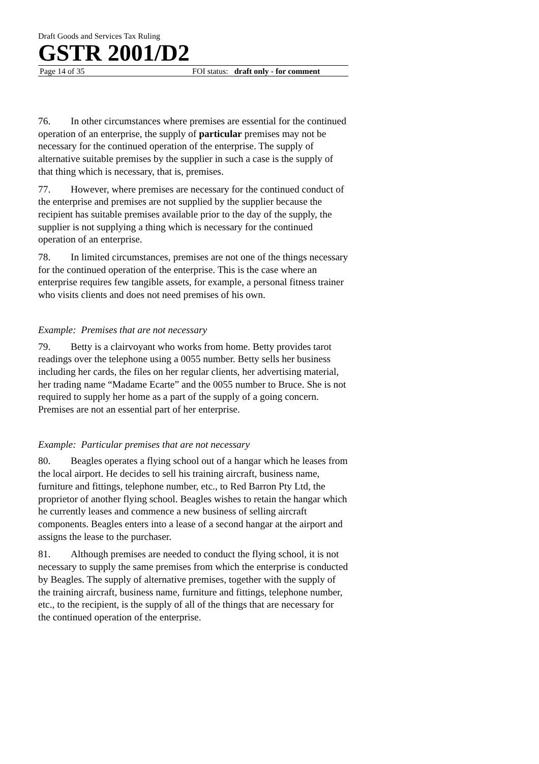Draft Goods and Services Tax Ruling
GSTR 2001/D2
Page 14 of 35 FOI status: draft only - for comment
76. In other circumstances where premises are essential for the continued operation of an enterprise, the supply of particular premises may not be necessary for the continued operation of the enterprise. The supply of alternative suitable premises by the supplier in such a case is the supply of that thing which is necessary, that is, premises.
77. However, where premises are necessary for the continued conduct of the enterprise and premises are not supplied by the supplier because the recipient has suitable premises available prior to the day of the supply, the supplier is not supplying a thing which is necessary for the continued operation of an enterprise.
78. In limited circumstances, premises are not one of the things necessary for the continued operation of the enterprise. This is the case where an enterprise requires few tangible assets, for example, a personal fitness trainer who visits clients and does not need premises of his own.
Example: Premises that are not necessary
79. Betty is a clairvoyant who works from home. Betty provides tarot readings over the telephone using a 0055 number. Betty sells her business including her cards, the files on her regular clients, her advertising material, her trading name “Madame Ecarte” and the 0055 number to Bruce. She is not required to supply her home as a part of the supply of a going concern. Premises are not an essential part of her enterprise.
Example: Particular premises that are not necessary
80. Beagles operates a flying school out of a hangar which he leases from the local airport. He decides to sell his training aircraft, business name, furniture and fittings, telephone number, etc., to Red Barron Pty Ltd, the proprietor of another flying school. Beagles wishes to retain the hangar which he currently leases and commence a new business of selling aircraft components. Beagles enters into a lease of a second hangar at the airport and assigns the lease to the purchaser.
81. Although premises are needed to conduct the flying school, it is not necessary to supply the same premises from which the enterprise is conducted by Beagles. The supply of alternative premises, together with the supply of the training aircraft, business name, furniture and fittings, telephone number, etc., to the recipient, is the supply of all of the things that are necessary for the continued operation of the enterprise.